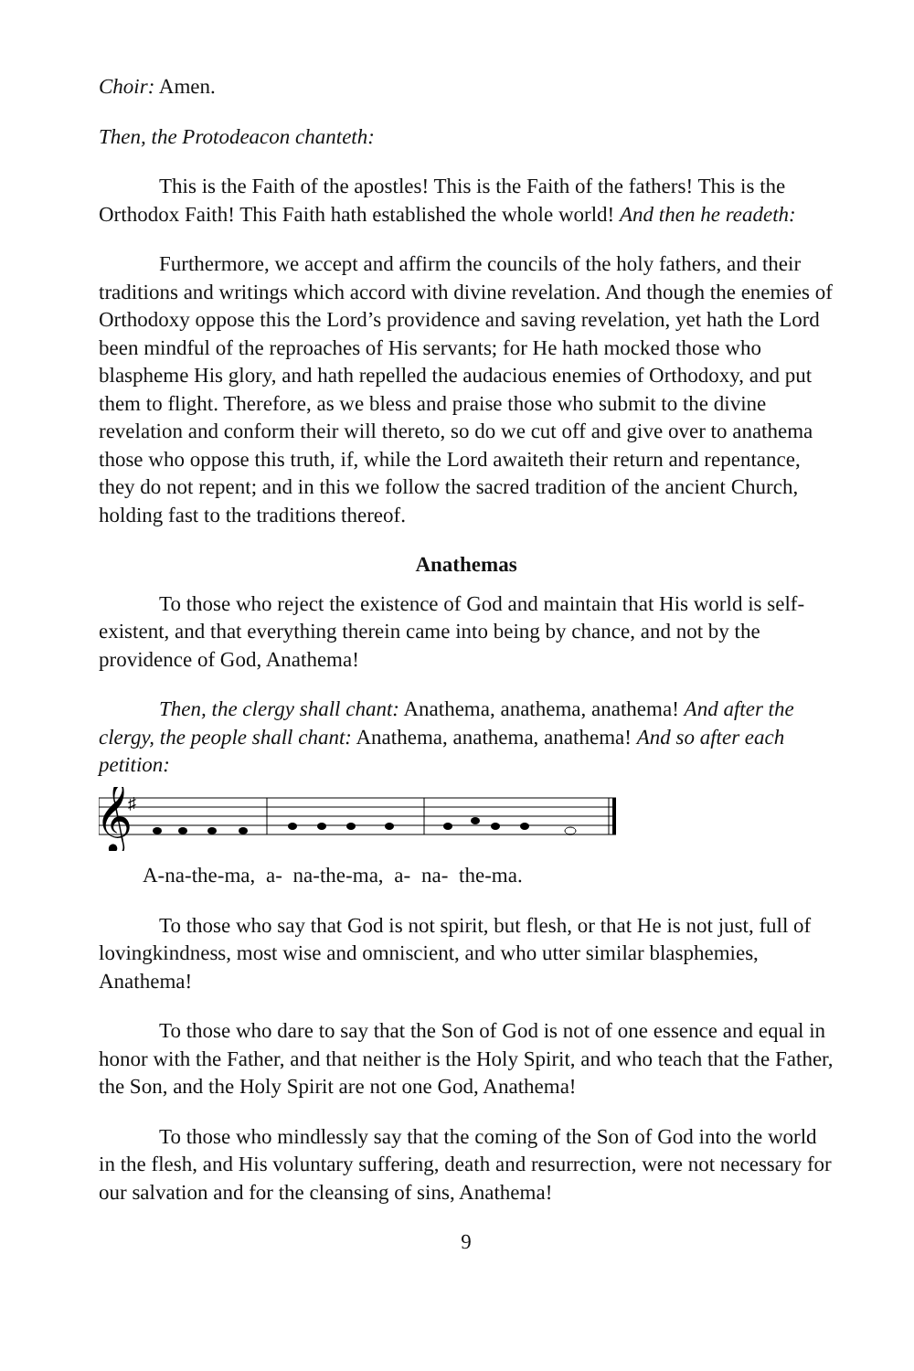Choir: Amen.
Then, the Protodeacon chanteth:
This is the Faith of the apostles! This is the Faith of the fathers! This is the Orthodox Faith! This Faith hath established the whole world! And then he readeth:
Furthermore, we accept and affirm the councils of the holy fathers, and their traditions and writings which accord with divine revelation. And though the enemies of Orthodoxy oppose this the Lord’s providence and saving revelation, yet hath the Lord been mindful of the reproaches of His servants; for He hath mocked those who blaspheme His glory, and hath repelled the audacious enemies of Orthodoxy, and put them to flight. Therefore, as we bless and praise those who submit to the divine revelation and conform their will thereto, so do we cut off and give over to anathema those who oppose this truth, if, while the Lord awaiteth their return and repentance, they do not repent; and in this we follow the sacred tradition of the ancient Church, holding fast to the traditions thereof.
Anathemas
To those who reject the existence of God and maintain that His world is self-existent, and that everything therein came into being by chance, and not by the providence of God, Anathema!
Then, the clergy shall chant: Anathema, anathema, anathema! And after the clergy, the people shall chant: Anathema, anathema, anathema! And so after each petition:
𝄞
♯
A-na-the-ma, a- na-the-ma, a- na- the-ma.
To those who say that God is not spirit, but flesh, or that He is not just, full of lovingkindness, most wise and omniscient, and who utter similar blasphemies, Anathema!
To those who dare to say that the Son of God is not of one essence and equal in honor with the Father, and that neither is the Holy Spirit, and who teach that the Father, the Son, and the Holy Spirit are not one God, Anathema!
To those who mindlessly say that the coming of the Son of God into the world in the flesh, and His voluntary suffering, death and resurrection, were not necessary for our salvation and for the cleansing of sins, Anathema!
9